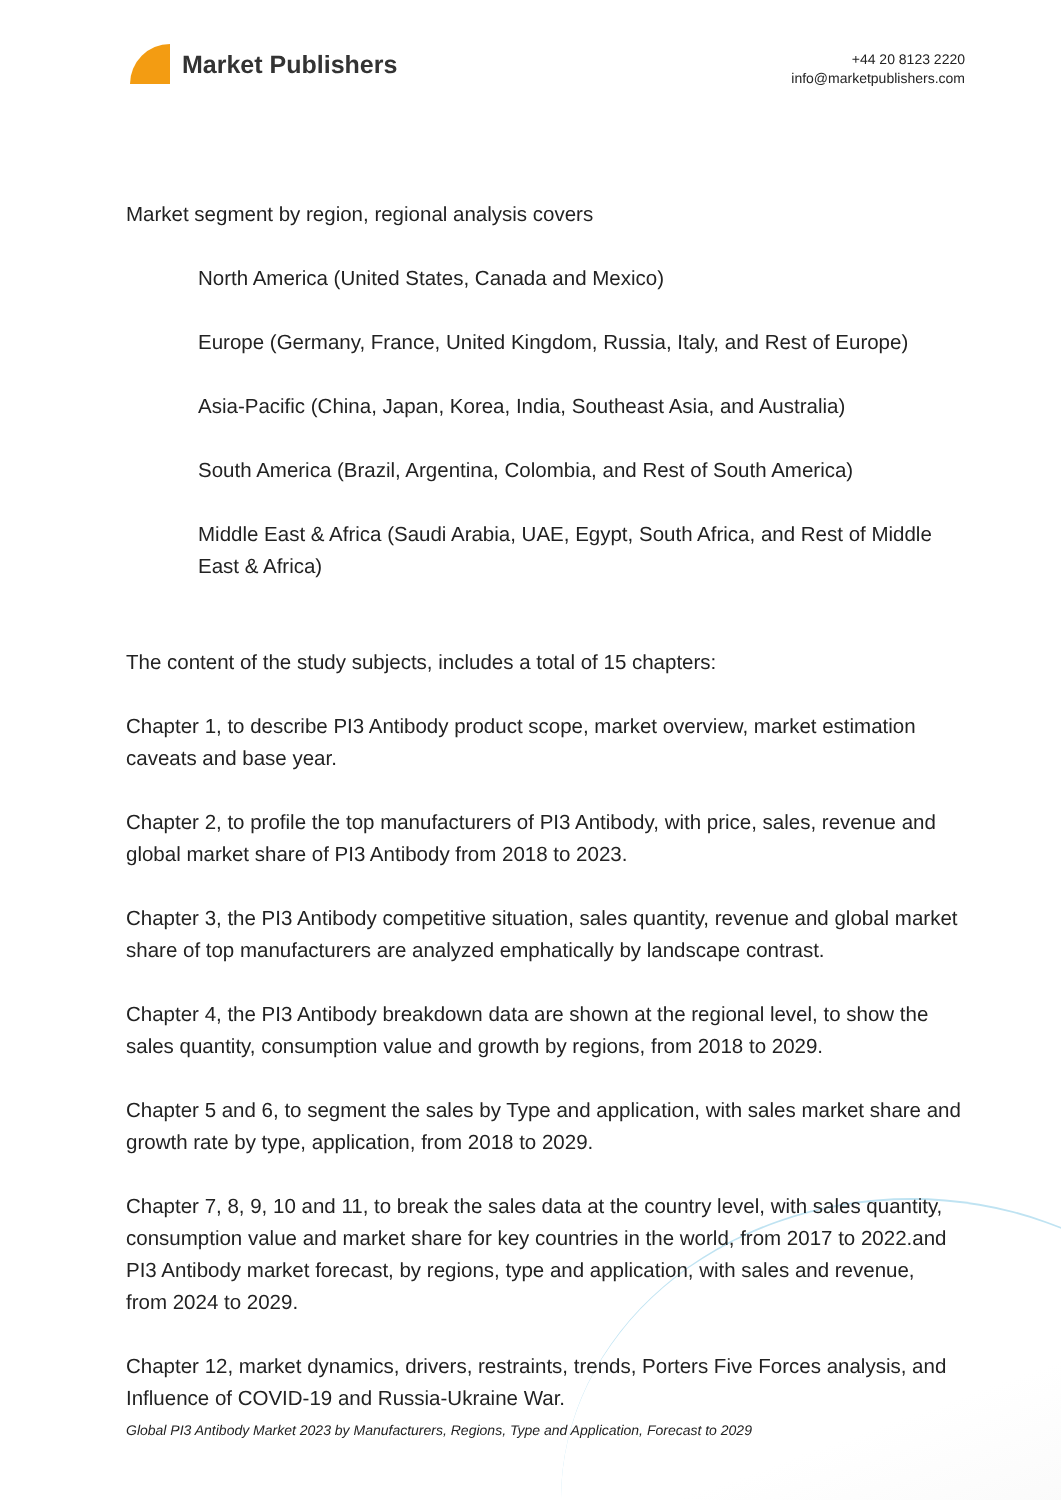Market Publishers
+44 20 8123 2220
info@marketpublishers.com
Market segment by region, regional analysis covers
North America (United States, Canada and Mexico)
Europe (Germany, France, United Kingdom, Russia, Italy, and Rest of Europe)
Asia-Pacific (China, Japan, Korea, India, Southeast Asia, and Australia)
South America (Brazil, Argentina, Colombia, and Rest of South America)
Middle East & Africa (Saudi Arabia, UAE, Egypt, South Africa, and Rest of Middle East & Africa)
The content of the study subjects, includes a total of 15 chapters:
Chapter 1, to describe PI3 Antibody product scope, market overview, market estimation caveats and base year.
Chapter 2, to profile the top manufacturers of PI3 Antibody, with price, sales, revenue and global market share of PI3 Antibody from 2018 to 2023.
Chapter 3, the PI3 Antibody competitive situation, sales quantity, revenue and global market share of top manufacturers are analyzed emphatically by landscape contrast.
Chapter 4, the PI3 Antibody breakdown data are shown at the regional level, to show the sales quantity, consumption value and growth by regions, from 2018 to 2029.
Chapter 5 and 6, to segment the sales by Type and application, with sales market share and growth rate by type, application, from 2018 to 2029.
Chapter 7, 8, 9, 10 and 11, to break the sales data at the country level, with sales quantity, consumption value and market share for key countries in the world, from 2017 to 2022.and PI3 Antibody market forecast, by regions, type and application, with sales and revenue, from 2024 to 2029.
Chapter 12, market dynamics, drivers, restraints, trends, Porters Five Forces analysis, and Influence of COVID-19 and Russia-Ukraine War.
Global PI3 Antibody Market 2023 by Manufacturers, Regions, Type and Application, Forecast to 2029